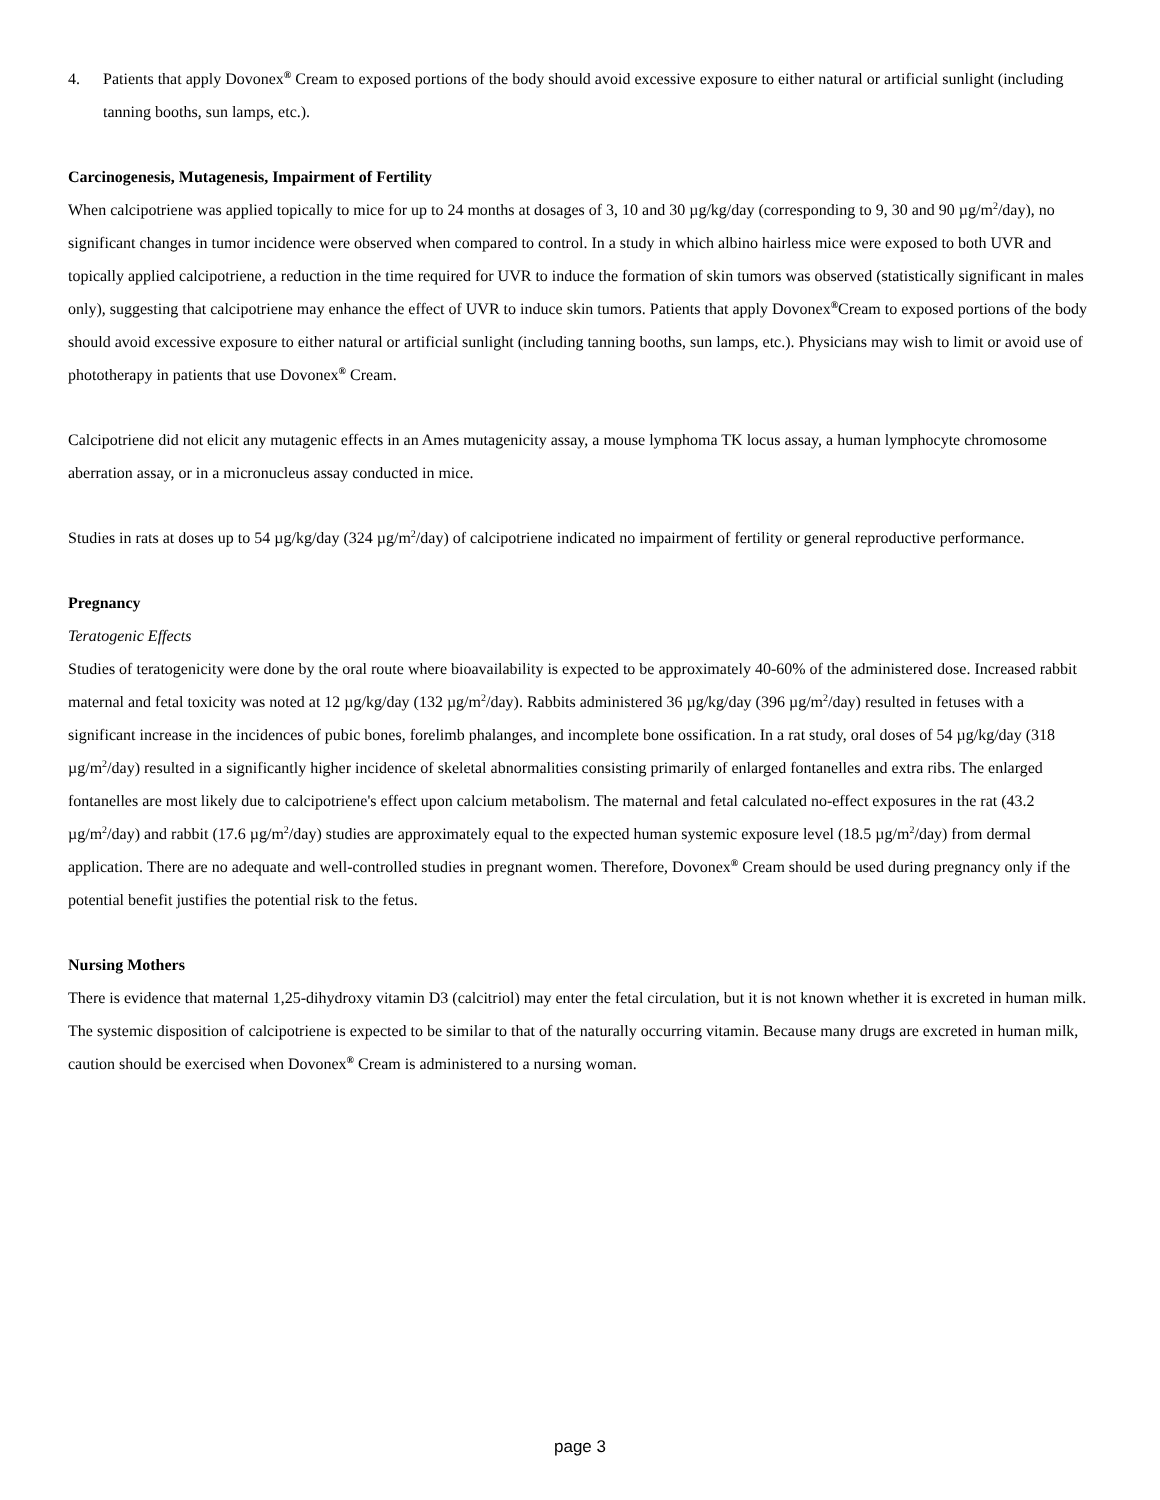4. Patients that apply Dovonex<sup>®</sup> Cream to exposed portions of the body should avoid excessive exposure to either natural or artificial sunlight (including tanning booths, sun lamps, etc.).
Carcinogenesis, Mutagenesis, Impairment of Fertility
When calcipotriene was applied topically to mice for up to 24 months at dosages of 3, 10 and 30 µg/kg/day (corresponding to 9, 30 and 90 µg/m<sup>2</sup>/day), no significant changes in tumor incidence were observed when compared to control. In a study in which albino hairless mice were exposed to both UVR and topically applied calcipotriene, a reduction in the time required for UVR to induce the formation of skin tumors was observed (statistically significant in males only), suggesting that calcipotriene may enhance the effect of UVR to induce skin tumors. Patients that apply Dovonex<sup>®</sup>Cream to exposed portions of the body should avoid excessive exposure to either natural or artificial sunlight (including tanning booths, sun lamps, etc.). Physicians may wish to limit or avoid use of phototherapy in patients that use Dovonex<sup>®</sup> Cream.
Calcipotriene did not elicit any mutagenic effects in an Ames mutagenicity assay, a mouse lymphoma TK locus assay, a human lymphocyte chromosome aberration assay, or in a micronucleus assay conducted in mice.
Studies in rats at doses up to 54 µg/kg/day (324 µg/m<sup>2</sup>/day) of calcipotriene indicated no impairment of fertility or general reproductive performance.
Pregnancy
Teratogenic Effects
Studies of teratogenicity were done by the oral route where bioavailability is expected to be approximately 40-60% of the administered dose. Increased rabbit maternal and fetal toxicity was noted at 12 µg/kg/day (132 µg/m<sup>2</sup>/day). Rabbits administered 36 µg/kg/day (396 µg/m<sup>2</sup>/day) resulted in fetuses with a significant increase in the incidences of pubic bones, forelimb phalanges, and incomplete bone ossification. In a rat study, oral doses of 54 µg/kg/day (318 µg/m<sup>2</sup>/day) resulted in a significantly higher incidence of skeletal abnormalities consisting primarily of enlarged fontanelles and extra ribs. The enlarged fontanelles are most likely due to calcipotriene's effect upon calcium metabolism. The maternal and fetal calculated no-effect exposures in the rat (43.2 µg/m<sup>2</sup>/day) and rabbit (17.6 µg/m<sup>2</sup>/day) studies are approximately equal to the expected human systemic exposure level (18.5 µg/m<sup>2</sup>/day) from dermal application. There are no adequate and well-controlled studies in pregnant women. Therefore, Dovonex<sup>®</sup> Cream should be used during pregnancy only if the potential benefit justifies the potential risk to the fetus.
Nursing Mothers
There is evidence that maternal 1,25-dihydroxy vitamin D3 (calcitriol) may enter the fetal circulation, but it is not known whether it is excreted in human milk. The systemic disposition of calcipotriene is expected to be similar to that of the naturally occurring vitamin. Because many drugs are excreted in human milk, caution should be exercised when Dovonex<sup>®</sup> Cream is administered to a nursing woman.
page 3